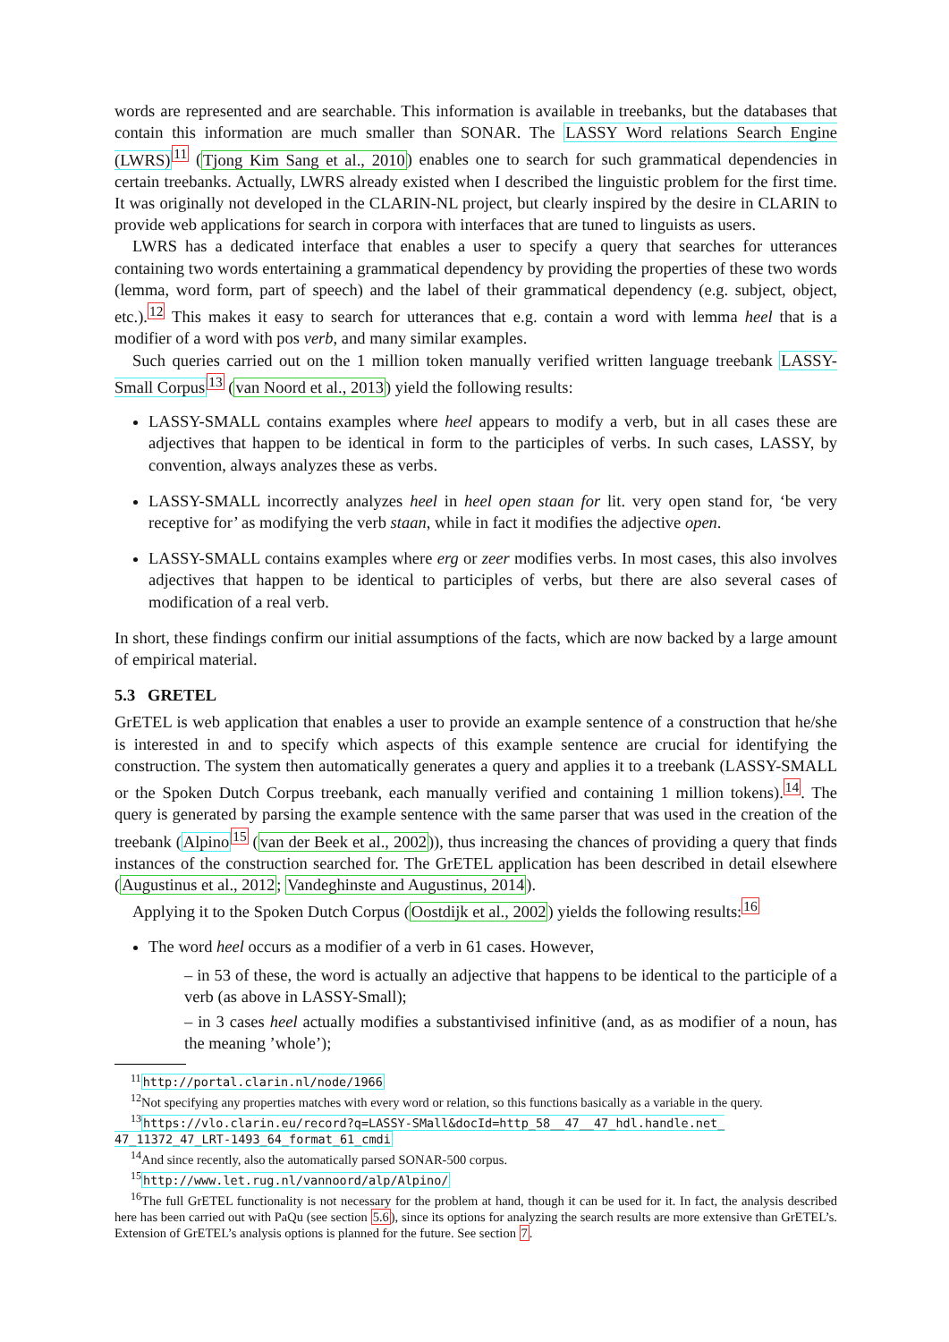words are represented and are searchable. This information is available in treebanks, but the databases that contain this information are much smaller than SONAR. The LASSY Word relations Search Engine (LWRS)<sup>11</sup> (Tjong Kim Sang et al., 2010) enables one to search for such grammatical dependencies in certain treebanks. Actually, LWRS already existed when I described the linguistic problem for the first time. It was originally not developed in the CLARIN-NL project, but clearly inspired by the desire in CLARIN to provide web applications for search in corpora with interfaces that are tuned to linguists as users.
LWRS has a dedicated interface that enables a user to specify a query that searches for utterances containing two words entertaining a grammatical dependency by providing the properties of these two words (lemma, word form, part of speech) and the label of their grammatical dependency (e.g. subject, object, etc.).<sup>12</sup> This makes it easy to search for utterances that e.g. contain a word with lemma heel that is a modifier of a word with pos verb, and many similar examples.
Such queries carried out on the 1 million token manually verified written language treebank LASSY-Small Corpus<sup>13</sup> (van Noord et al., 2013) yield the following results:
LASSY-SMALL contains examples where heel appears to modify a verb, but in all cases these are adjectives that happen to be identical in form to the participles of verbs. In such cases, LASSY, by convention, always analyzes these as verbs.
LASSY-SMALL incorrectly analyzes heel in heel open staan for lit. very open stand for, ‘be very receptive for’ as modifying the verb staan, while in fact it modifies the adjective open.
LASSY-SMALL contains examples where erg or zeer modifies verbs. In most cases, this also involves adjectives that happen to be identical to participles of verbs, but there are also several cases of modification of a real verb.
In short, these findings confirm our initial assumptions of the facts, which are now backed by a large amount of empirical material.
5.3 GRETEL
GrETEL is web application that enables a user to provide an example sentence of a construction that he/she is interested in and to specify which aspects of this example sentence are crucial for identifying the construction. The system then automatically generates a query and applies it to a treebank (LASSY-SMALL or the Spoken Dutch Corpus treebank, each manually verified and containing 1 million tokens).<sup>14</sup>. The query is generated by parsing the example sentence with the same parser that was used in the creation of the treebank (Alpino<sup>15</sup> (van der Beek et al., 2002)), thus increasing the chances of providing a query that finds instances of the construction searched for. The GrETEL application has been described in detail elsewhere (Augustinus et al., 2012; Vandeghinste and Augustinus, 2014).
Applying it to the Spoken Dutch Corpus (Oostdijk et al., 2002) yields the following results:<sup>16</sup>
The word heel occurs as a modifier of a verb in 61 cases. However,
– in 53 of these, the word is actually an adjective that happens to be identical to the participle of a verb (as above in LASSY-Small);
– in 3 cases heel actually modifies a substantivised infinitive (and, as as modifier of a noun, has the meaning ’whole’);
<sup>11</sup> http://portal.clarin.nl/node/1966
<sup>12</sup> Not specifying any properties matches with every word or relation, so this functions basically as a variable in the query.
<sup>13</sup> https://vlo.clarin.eu/record?q=LASSY-SMall&docId=http_58__47__47_hdl.handle.net_ 47_11372_47_LRT-1493_64_format_61_cmdi
<sup>14</sup> And since recently, also the automatically parsed SONAR-500 corpus.
<sup>15</sup> http://www.let.rug.nl/vannoord/alp/Alpino/
<sup>16</sup> The full GrETEL functionality is not necessary for the problem at hand, though it can be used for it. In fact, the analysis described here has been carried out with PaQu (see section 5.6), since its options for analyzing the search results are more extensive than GrETEL’s. Extension of GrETEL’s analysis options is planned for the future. See section 7.